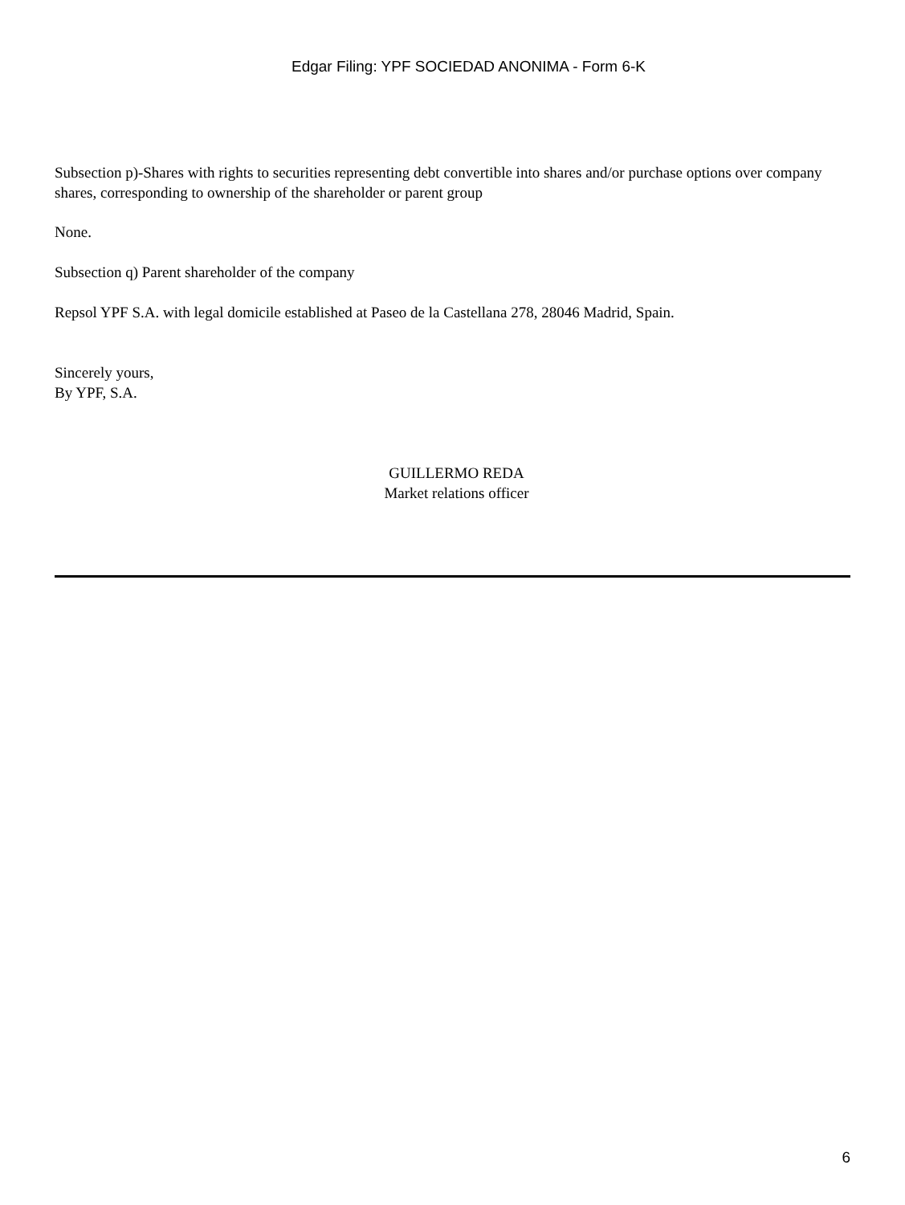Edgar Filing: YPF SOCIEDAD ANONIMA - Form 6-K
Subsection p)-Shares with rights to securities representing debt convertible into shares and/or purchase options over company shares, corresponding to ownership of the shareholder or parent group
None.
Subsection q) Parent shareholder of the company
Repsol YPF S.A. with legal domicile established at Paseo de la Castellana 278, 28046 Madrid, Spain.
Sincerely yours,
By YPF, S.A.
GUILLERMO REDA
Market relations officer
6